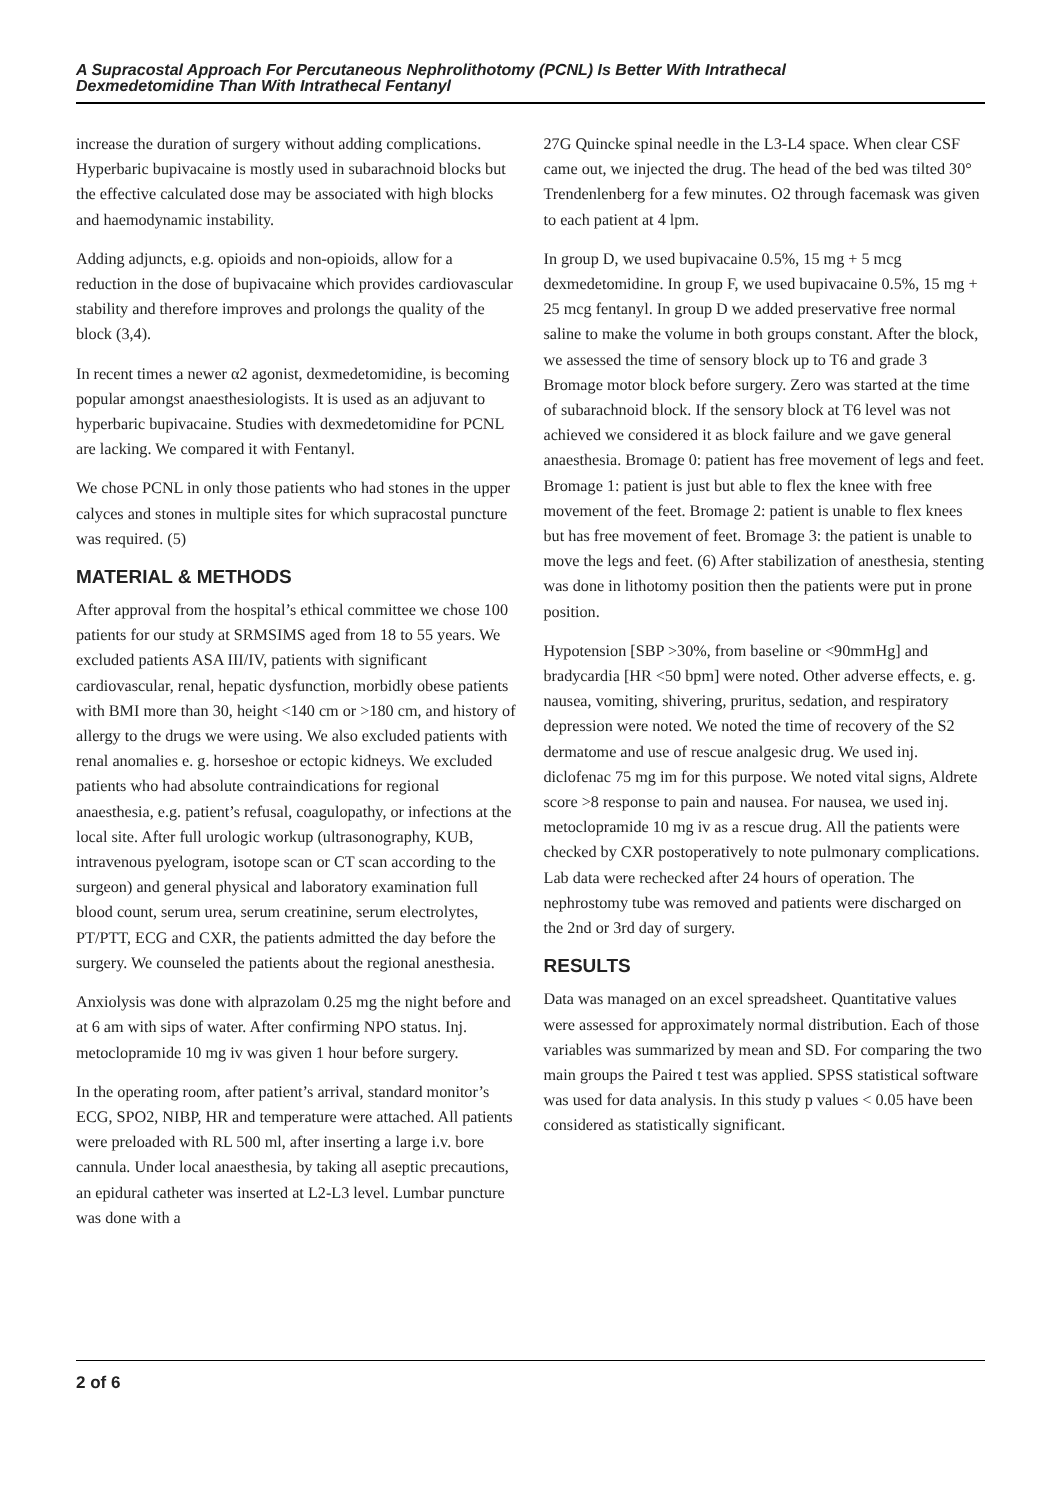A Supracostal Approach For Percutaneous Nephrolithotomy (PCNL) Is Better With Intrathecal
Dexmedetomidine Than With Intrathecal Fentanyl
increase the duration of surgery without adding complications. Hyperbaric bupivacaine is mostly used in subarachnoid blocks but the effective calculated dose may be associated with high blocks and haemodynamic instability.
Adding adjuncts, e.g. opioids and non-opioids, allow for a reduction in the dose of bupivacaine which provides cardiovascular stability and therefore improves and prolongs the quality of the block (3,4).
In recent times a newer α2 agonist, dexmedetomidine, is becoming popular amongst anaesthesiologists. It is used as an adjuvant to hyperbaric bupivacaine. Studies with dexmedetomidine for PCNL are lacking. We compared it with Fentanyl.
We chose PCNL in only those patients who had stones in the upper calyces and stones in multiple sites for which supracostal puncture was required. (5)
MATERIAL & METHODS
After approval from the hospital’s ethical committee we chose 100 patients for our study at SRMSIMS aged from 18 to 55 years. We excluded patients ASA III/IV, patients with significant cardiovascular, renal, hepatic dysfunction, morbidly obese patients with BMI more than 30, height <140 cm or >180 cm, and history of allergy to the drugs we were using. We also excluded patients with renal anomalies e. g. horseshoe or ectopic kidneys. We excluded patients who had absolute contraindications for regional anaesthesia, e.g. patient’s refusal, coagulopathy, or infections at the local site. After full urologic workup (ultrasonography, KUB, intravenous pyelogram, isotope scan or CT scan according to the surgeon) and general physical and laboratory examination full blood count, serum urea, serum creatinine, serum electrolytes, PT/PTT, ECG and CXR, the patients admitted the day before the surgery. We counseled the patients about the regional anesthesia.
Anxiolysis was done with alprazolam 0.25 mg the night before and at 6 am with sips of water. After confirming NPO status. Inj. metoclopramide 10 mg iv was given 1 hour before surgery.
In the operating room, after patient’s arrival, standard monitor’s ECG, SPO2, NIBP, HR and temperature were attached. All patients were preloaded with RL 500 ml, after inserting a large i.v. bore cannula. Under local anaesthesia, by taking all aseptic precautions, an epidural catheter was inserted at L2-L3 level. Lumbar puncture was done with a
27G Quincke spinal needle in the L3-L4 space. When clear CSF came out, we injected the drug. The head of the bed was tilted 30° Trendenlenberg for a few minutes. O2 through facemask was given to each patient at 4 lpm.
In group D, we used bupivacaine 0.5%, 15 mg + 5 mcg dexmedetomidine. In group F, we used bupivacaine 0.5%, 15 mg + 25 mcg fentanyl. In group D we added preservative free normal saline to make the volume in both groups constant. After the block, we assessed the time of sensory block up to T6 and grade 3 Bromage motor block before surgery. Zero was started at the time of subarachnoid block. If the sensory block at T6 level was not achieved we considered it as block failure and we gave general anaesthesia. Bromage 0: patient has free movement of legs and feet. Bromage 1: patient is just but able to flex the knee with free movement of the feet. Bromage 2: patient is unable to flex knees but has free movement of feet. Bromage 3: the patient is unable to move the legs and feet. (6) After stabilization of anesthesia, stenting was done in lithotomy position then the patients were put in prone position.
Hypotension [SBP >30%, from baseline or <90mmHg] and bradycardia [HR <50 bpm] were noted. Other adverse effects, e. g. nausea, vomiting, shivering, pruritus, sedation, and respiratory depression were noted. We noted the time of recovery of the S2 dermatome and use of rescue analgesic drug. We used inj. diclofenac 75 mg im for this purpose. We noted vital signs, Aldrete score >8 response to pain and nausea. For nausea, we used inj. metoclopramide 10 mg iv as a rescue drug. All the patients were checked by CXR postoperatively to note pulmonary complications. Lab data were rechecked after 24 hours of operation. The nephrostomy tube was removed and patients were discharged on the 2nd or 3rd day of surgery.
RESULTS
Data was managed on an excel spreadsheet. Quantitative values were assessed for approximately normal distribution. Each of those variables was summarized by mean and SD. For comparing the two main groups the Paired t test was applied. SPSS statistical software was used for data analysis. In this study p values < 0.05 have been considered as statistically significant.
2 of 6